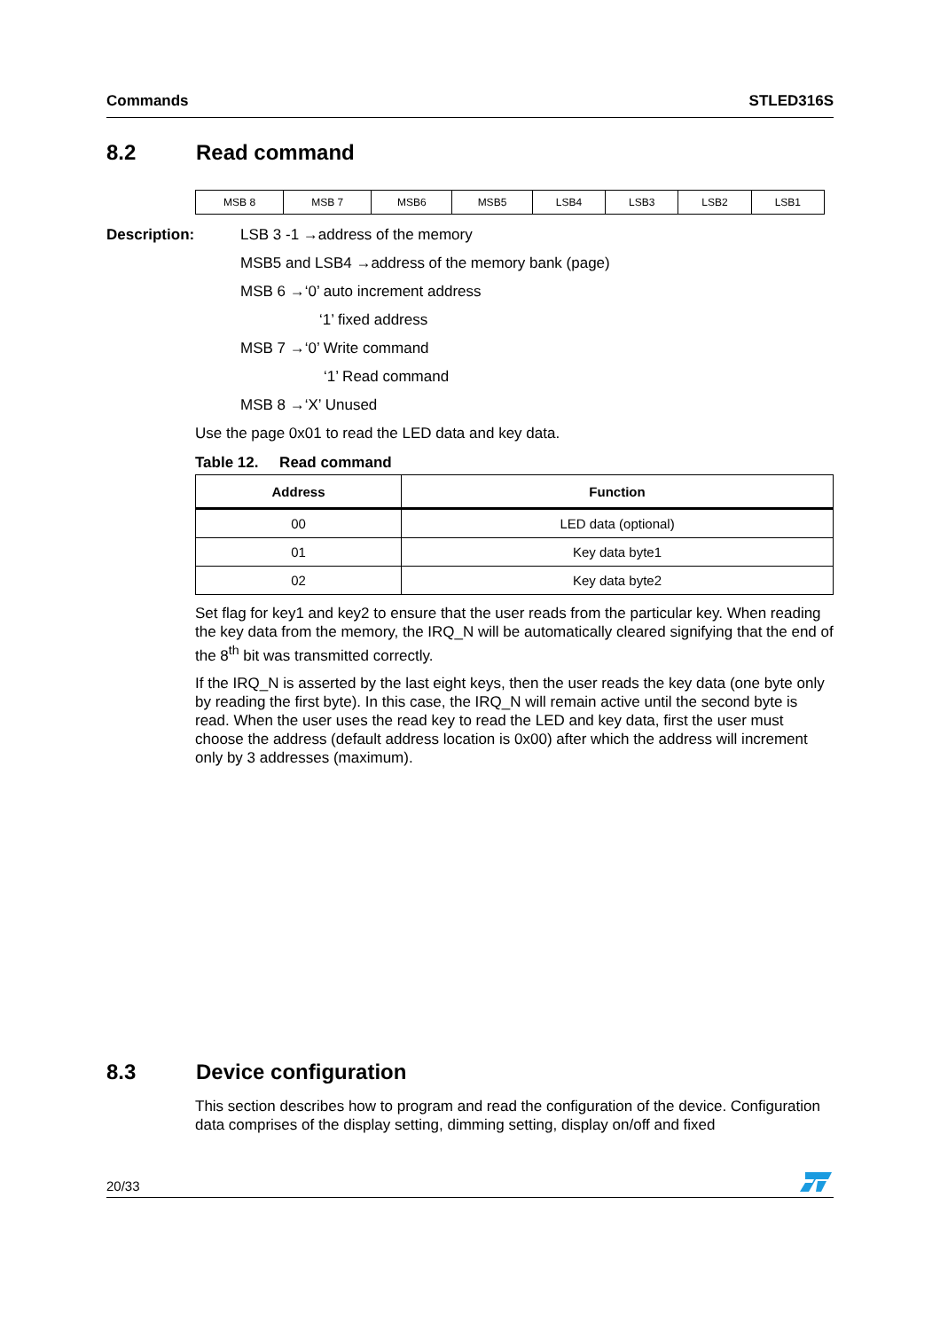Commands STLED316S
8.2 Read command
| MSB 8 | MSB 7 | MSB6 | MSB5 | LSB4 | LSB3 | LSB2 | LSB1 |
Description: LSB 3 -1 →address of the memory
MSB5 and LSB4 →address of the memory bank (page)
MSB 6 →‘0’ auto increment address
‘1’ fixed address
MSB 7 →‘0’ Write command
‘1’ Read command
MSB 8 →‘X’ Unused
Use the page 0x01 to read the LED data and key data.
Table 12. Read command
| Address | Function |
| --- | --- |
| 00 | LED data (optional) |
| 01 | Key data byte1 |
| 02 | Key data byte2 |
Set flag for key1 and key2 to ensure that the user reads from the particular key. When reading the key data from the memory, the IRQ_N will be automatically cleared signifying that the end of the 8<sup>th</sup> bit was transmitted correctly.
If the IRQ_N is asserted by the last eight keys, then the user reads the key data (one byte only by reading the first byte). In this case, the IRQ_N will remain active until the second byte is read. When the user uses the read key to read the LED and key data, first the user must choose the address (default address location is 0x00) after which the address will increment only by 3 addresses (maximum).
8.3 Device configuration
This section describes how to program and read the configuration of the device. Configuration data comprises of the display setting, dimming setting, display on/off and fixed
20/33